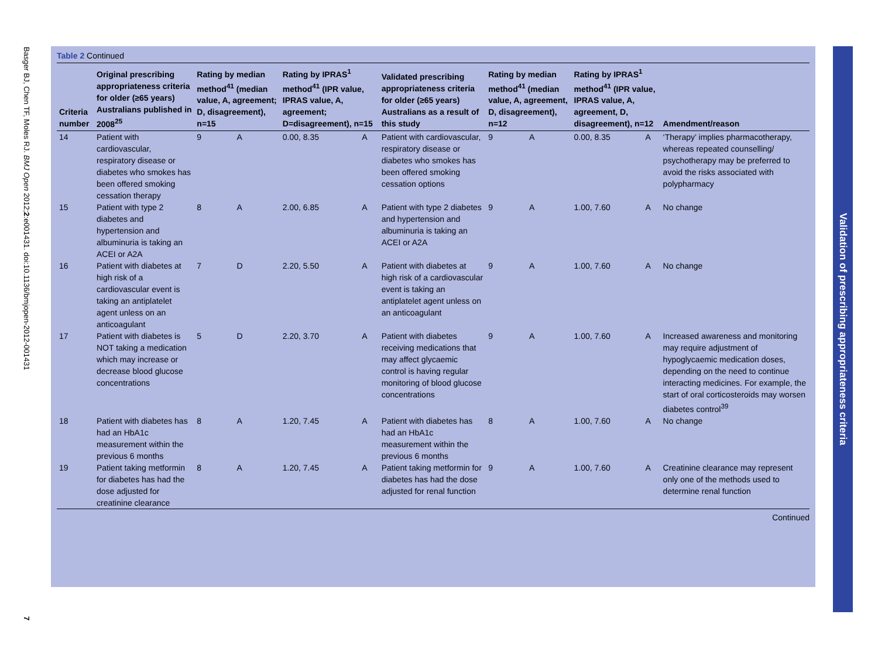Basger BJ, Chen TF, Moles RJ. BMJ Open 2012;2:e001431. doi:10.1136/bmjopen-2012-001431
7
Table 2 Continued
| Criteria number | Original prescribing appropriateness criteria for older (≥65 years) Australians published in 2008<sup>25</sup> | Rating by median method<sup>41</sup> (median value, A, agreement; D, disagreement), n=15 | | Rating by IPRAS<sup>1</sup> method<sup>41</sup> (IPR value, IPRAS value, A, agreement; D=disagreement), n=15 | | Validated prescribing appropriateness criteria for older (≥65 years) Australians as a result of this study | Rating by median method<sup>41</sup> (median value, A, agreement, D, disagreement), n=12 | | Rating by IPRAS<sup>1</sup> method<sup>41</sup> (IPR value, IPRAS value, A, agreement, D, disagreement), n=12 | | Amendment/reason |
| --- | --- | --- | --- | --- | --- | --- | --- | --- | --- | --- | --- |
| 14 | Patient with cardiovascular, respiratory disease or diabetes who smokes has been offered smoking cessation therapy | 9 | A | 0.00, 8.35 | A | Patient with cardiovascular, respiratory disease or diabetes who smokes has been offered smoking cessation options | 9 | A | 0.00, 8.35 | A | ‘Therapy’ implies pharmacotherapy, whereas repeated counselling/ psychotherapy may be preferred to avoid the risks associated with polypharmacy |
| 15 | Patient with type 2 diabetes and hypertension and albuminuria is taking an ACEI or A2A | 8 | A | 2.00, 6.85 | A | Patient with type 2 diabetes and hypertension and albuminuria is taking an ACEI or A2A | 9 | A | 1.00, 7.60 | A | No change |
| 16 | Patient with diabetes at high risk of a cardiovascular event is taking an antiplatelet agent unless on an anticoagulant | 7 | D | 2.20, 5.50 | A | Patient with diabetes at high risk of a cardiovascular event is taking an antiplatelet agent unless on an anticoagulant | 9 | A | 1.00, 7.60 | A | No change |
| 17 | Patient with diabetes is NOT taking a medication which may increase or decrease blood glucose concentrations | 5 | D | 2.20, 3.70 | A | Patient with diabetes receiving medications that may affect glycaemic control is having regular monitoring of blood glucose concentrations | 9 | A | 1.00, 7.60 | A | Increased awareness and monitoring may require adjustment of hypoglycaemic medication doses, depending on the need to continue interacting medicines. For example, the start of oral corticosteroids may worsen diabetes control<sup>39</sup> |
| 18 | Patient with diabetes has had an HbA1c measurement within the previous 6 months | 8 | A | 1.20, 7.45 | A | Patient with diabetes has had an HbA1c measurement within the previous 6 months | 8 | A | 1.00, 7.60 | A | No change |
| 19 | Patient taking metformin for diabetes has had the dose adjusted for creatinine clearance | 8 | A | 1.20, 7.45 | A | Patient taking metformin for diabetes has had the dose adjusted for renal function | 9 | A | 1.00, 7.60 | A | Creatinine clearance may represent only one of the methods used to determine renal function |
Continued
Validation of prescribing appropriateness criteria